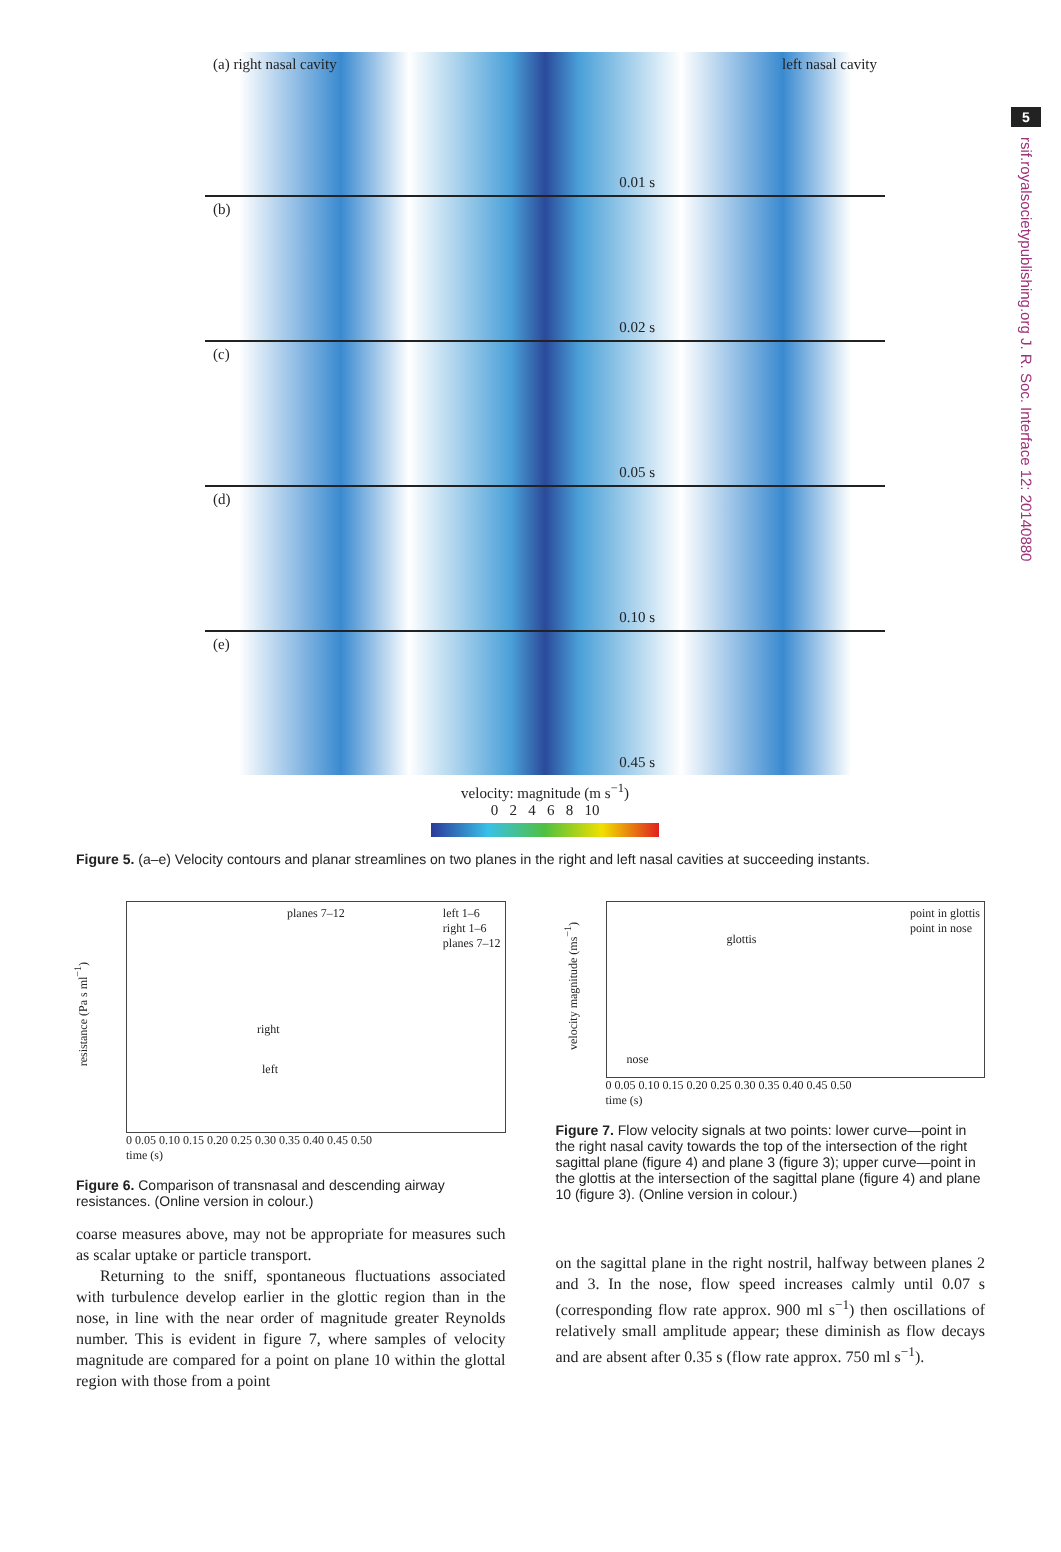5
rsif.royalsocietypublishing.org J. R. Soc. Interface 12: 20140880
(a) right nasal cavity left nasal cavity
0.01 s
(b)
0.02 s
(c)
0.05 s
(d)
0.10 s
(e)
0.45 s
velocity: magnitude (m s<sup>−1</sup>)
0 2 4 6 8 10
Figure 5. (a–e) Velocity contours and planar streamlines on two planes in the right and left nasal cavities at succeeding instants.
planes 7–12
left 1–6
right 1–6
planes 7–12
right
left
resistance (Pa s ml<sup>−1</sup>)
0 0.05 0.10 0.15 0.20 0.25 0.30 0.35 0.40 0.45 0.50
time (s)
Figure 6. Comparison of transnasal and descending airway resistances. (Online version in colour.)
coarse measures above, may not be appropriate for measures such as scalar uptake or particle transport.
Returning to the sniff, spontaneous fluctuations associated with turbulence develop earlier in the glottic region than in the nose, in line with the near order of magnitude greater Reynolds number. This is evident in figure 7, where samples of velocity magnitude are compared for a point on plane 10 within the glottal region with those from a point
point in glottis
point in nose
glottis
nose
velocity magnitude (ms<sup>−1</sup>)
0 0.05 0.10 0.15 0.20 0.25 0.30 0.35 0.40 0.45 0.50
time (s)
Figure 7. Flow velocity signals at two points: lower curve—point in the right nasal cavity towards the top of the intersection of the right sagittal plane (figure 4) and plane 3 (figure 3); upper curve—point in the glottis at the intersection of the sagittal plane (figure 4) and plane 10 (figure 3). (Online version in colour.)
on the sagittal plane in the right nostril, halfway between planes 2 and 3. In the nose, flow speed increases calmly until 0.07 s (corresponding flow rate approx. 900 ml s<sup>−1</sup>) then oscillations of relatively small amplitude appear; these diminish as flow decays and are absent after 0.35 s (flow rate approx. 750 ml s<sup>−1</sup>).